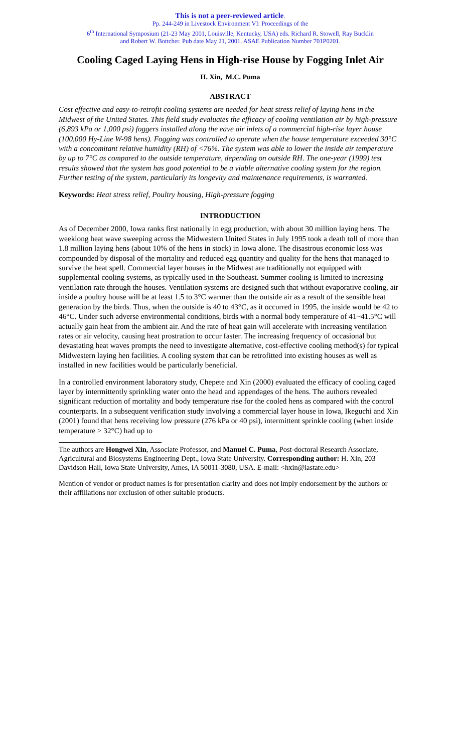This is not a peer-reviewed article.
Pp. 244-249 in Livestock Environment VI: Proceedings of the
6<sup>th</sup> International Symposium (21-23 May 2001, Louisville, Kentucky, USA) eds. Richard R. Stowell, Ray Bucklin
and Robert W. Bottcher. Pub date May 21, 2001. ASAE Publication Number 701P0201.
Cooling Caged Laying Hens in High-rise House by Fogging Inlet Air
H. Xin, M.C. Puma
ABSTRACT
Cost effective and easy-to-retrofit cooling systems are needed for heat stress relief of laying hens in the Midwest of the United States. This field study evaluates the efficacy of cooling ventilation air by high-pressure (6,893 kPa or 1,000 psi) foggers installed along the eave air inlets of a commercial high-rise layer house (100,000 Hy-Line W-98 hens). Fogging was controlled to operate when the house temperature exceeded 30°C with a concomitant relative humidity (RH) of <76%. The system was able to lower the inside air temperature by up to 7°C as compared to the outside temperature, depending on outside RH. The one-year (1999) test results showed that the system has good potential to be a viable alternative cooling system for the region. Further testing of the system, particularly its longevity and maintenance requirements, is warranted.
Keywords: Heat stress relief, Poultry housing, High-pressure fogging
INTRODUCTION
As of December 2000, Iowa ranks first nationally in egg production, with about 30 million laying hens. The weeklong heat wave sweeping across the Midwestern United States in July 1995 took a death toll of more than 1.8 million laying hens (about 10% of the hens in stock) in Iowa alone. The disastrous economic loss was compounded by disposal of the mortality and reduced egg quantity and quality for the hens that managed to survive the heat spell. Commercial layer houses in the Midwest are traditionally not equipped with supplemental cooling systems, as typically used in the Southeast. Summer cooling is limited to increasing ventilation rate through the houses. Ventilation systems are designed such that without evaporative cooling, air inside a poultry house will be at least 1.5 to 3°C warmer than the outside air as a result of the sensible heat generation by the birds. Thus, when the outside is 40 to 43°C, as it occurred in 1995, the inside would be 42 to 46°C. Under such adverse environmental conditions, birds with a normal body temperature of 41~41.5°C will actually gain heat from the ambient air. And the rate of heat gain will accelerate with increasing ventilation rates or air velocity, causing heat prostration to occur faster. The increasing frequency of occasional but devastating heat waves prompts the need to investigate alternative, cost-effective cooling method(s) for typical Midwestern laying hen facilities. A cooling system that can be retrofitted into existing houses as well as installed in new facilities would be particularly beneficial.
In a controlled environment laboratory study, Chepete and Xin (2000) evaluated the efficacy of cooling caged layer by intermittently sprinkling water onto the head and appendages of the hens. The authors revealed significant reduction of mortality and body temperature rise for the cooled hens as compared with the control counterparts. In a subsequent verification study involving a commercial layer house in Iowa, Ikeguchi and Xin (2001) found that hens receiving low pressure (276 kPa or 40 psi), intermittent sprinkle cooling (when inside temperature > 32°C) had up to
The authors are Hongwei Xin, Associate Professor, and Manuel C. Puma, Post-doctoral Research Associate, Agricultural and Biosystems Engineering Dept., Iowa State University. Corresponding author: H. Xin, 203 Davidson Hall, Iowa State University, Ames, IA 50011-3080, USA. E-mail: <hxin@iastate.edu>
Mention of vendor or product names is for presentation clarity and does not imply endorsement by the authors or their affiliations nor exclusion of other suitable products.